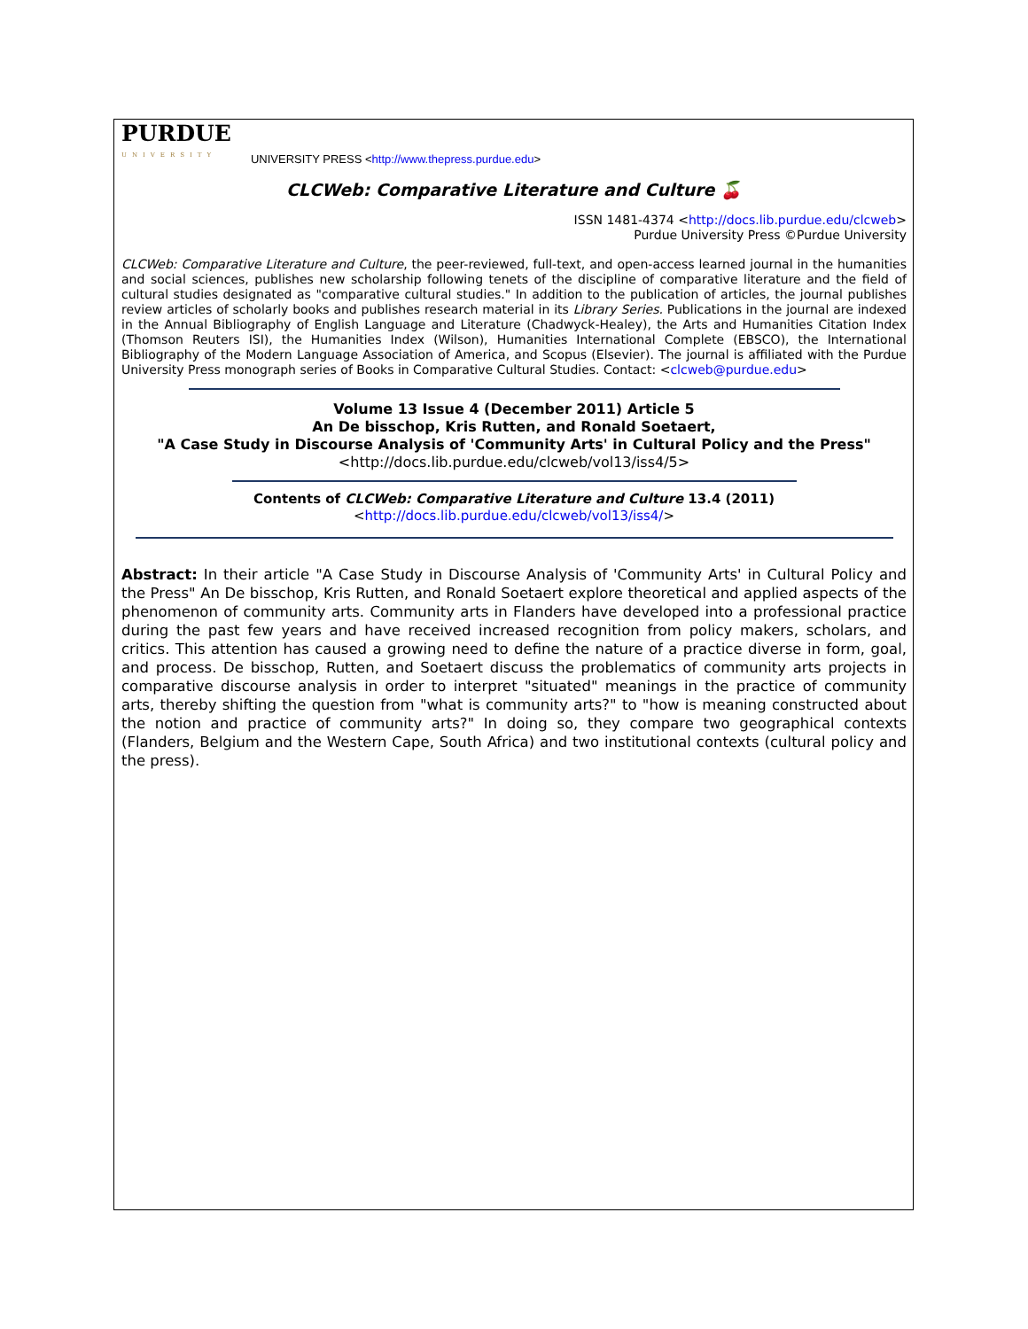PURDUE
UNIVERSITY
UNIVERSITY PRESS <http://www.thepress.purdue.edu>
CLCWeb: Comparative Literature and Culture 🍒
ISSN 1481-4374 <http://docs.lib.purdue.edu/clcweb>
Purdue University Press ©Purdue University
CLCWeb: Comparative Literature and Culture, the peer-reviewed, full-text, and open-access learned journal in the humanities and social sciences, publishes new scholarship following tenets of the discipline of comparative literature and the field of cultural studies designated as "comparative cultural studies." In addition to the publication of articles, the journal publishes review articles of scholarly books and publishes research material in its Library Series. Publications in the journal are indexed in the Annual Bibliography of English Language and Literature (Chadwyck-Healey), the Arts and Humanities Citation Index (Thomson Reuters ISI), the Humanities Index (Wilson), Humanities International Complete (EBSCO), the International Bibliography of the Modern Language Association of America, and Scopus (Elsevier). The journal is affiliated with the Purdue University Press monograph series of Books in Comparative Cultural Studies. Contact: <clcweb@purdue.edu>
Volume 13 Issue 4 (December 2011) Article 5
An De bisschop, Kris Rutten, and Ronald Soetaert,
"A Case Study in Discourse Analysis of 'Community Arts' in Cultural Policy and the Press"
<http://docs.lib.purdue.edu/clcweb/vol13/iss4/5>
Contents of CLCWeb: Comparative Literature and Culture 13.4 (2011)
<http://docs.lib.purdue.edu/clcweb/vol13/iss4/>
Abstract: In their article "A Case Study in Discourse Analysis of 'Community Arts' in Cultural Policy and the Press" An De bisschop, Kris Rutten, and Ronald Soetaert explore theoretical and applied aspects of the phenomenon of community arts. Community arts in Flanders have developed into a professional practice during the past few years and have received increased recognition from policy makers, scholars, and critics. This attention has caused a growing need to define the nature of a practice diverse in form, goal, and process. De bisschop, Rutten, and Soetaert discuss the problematics of community arts projects in comparative discourse analysis in order to interpret "situated" meanings in the practice of community arts, thereby shifting the question from "what is community arts?" to "how is meaning constructed about the notion and practice of community arts?" In doing so, they compare two geographical contexts (Flanders, Belgium and the Western Cape, South Africa) and two institutional contexts (cultural policy and the press).